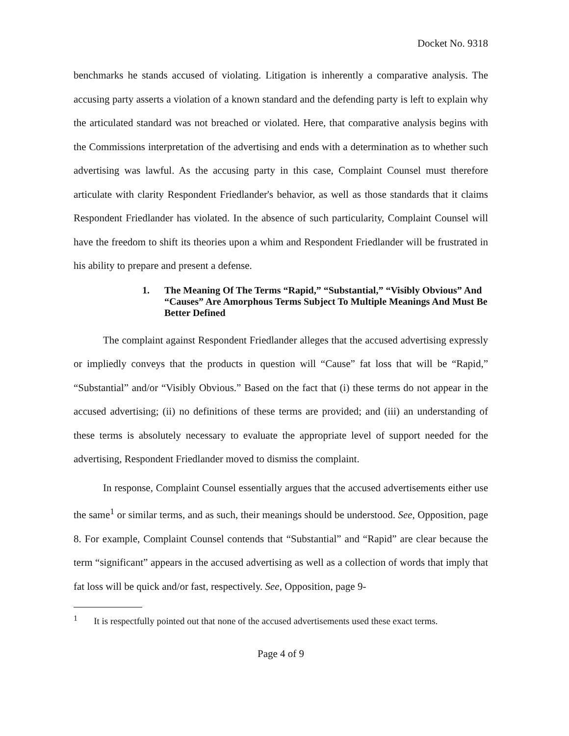Docket No. 9318
benchmarks he stands accused of violating. Litigation is inherently a comparative analysis. The accusing party asserts a violation of a known standard and the defending party is left to explain why the articulated standard was not breached or violated. Here, that comparative analysis begins with the Commissions interpretation of the advertising and ends with a determination as to whether such advertising was lawful. As the accusing party in this case, Complaint Counsel must therefore articulate with clarity Respondent Friedlander's behavior, as well as those standards that it claims Respondent Friedlander has violated. In the absence of such particularity, Complaint Counsel will have the freedom to shift its theories upon a whim and Respondent Friedlander will be frustrated in his ability to prepare and present a defense.
1. The Meaning Of The Terms “Rapid,” “Substantial,” “Visibly Obvious” And “Causes” Are Amorphous Terms Subject To Multiple Meanings And Must Be Better Defined
The complaint against Respondent Friedlander alleges that the accused advertising expressly or impliedly conveys that the products in question will “Cause” fat loss that will be “Rapid,” “Substantial” and/or “Visibly Obvious.” Based on the fact that (i) these terms do not appear in the accused advertising; (ii) no definitions of these terms are provided; and (iii) an understanding of these terms is absolutely necessary to evaluate the appropriate level of support needed for the advertising, Respondent Friedlander moved to dismiss the complaint.
In response, Complaint Counsel essentially argues that the accused advertisements either use the same<sup>1</sup> or similar terms, and as such, their meanings should be understood. See, Opposition, page 8. For example, Complaint Counsel contends that “Substantial” and “Rapid” are clear because the term “significant” appears in the accused advertising as well as a collection of words that imply that fat loss will be quick and/or fast, respectively. See, Opposition, page 9-
<sup>1</sup> It is respectfully pointed out that none of the accused advertisements used these exact terms.
Page 4 of 9